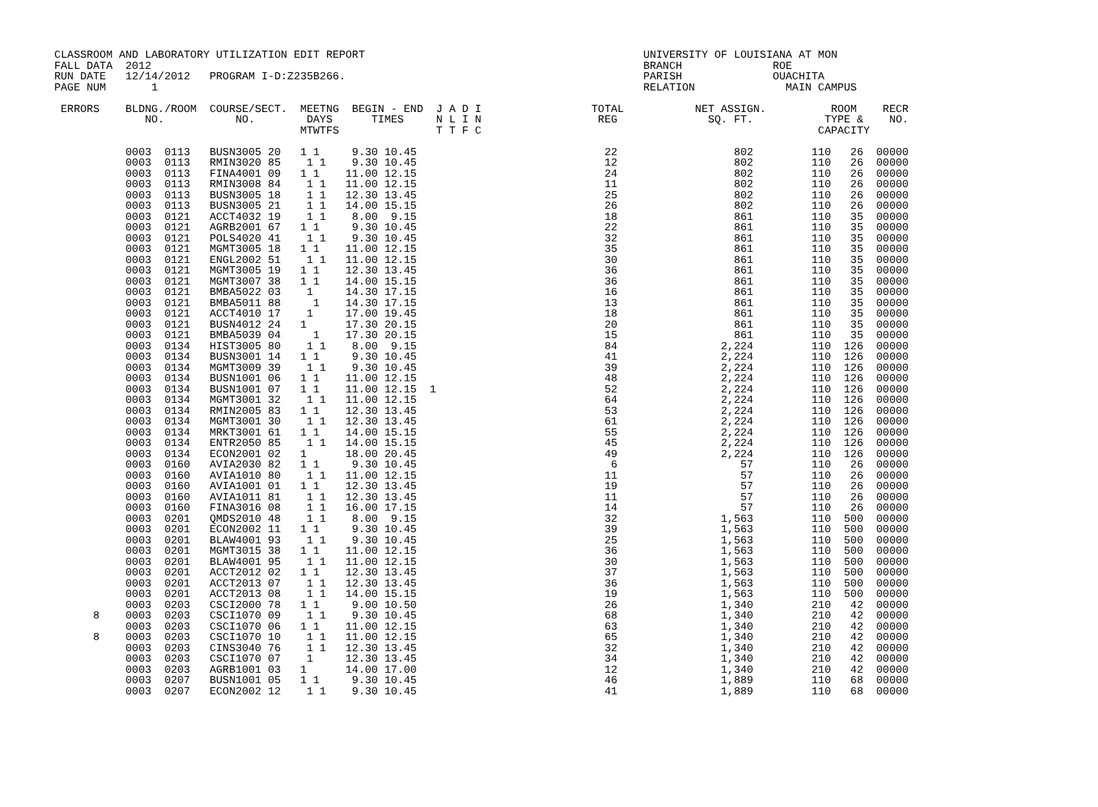CLASSROOM AND LABORATORY UTILIZATION EDIT REPORT                                           UNIVERSITY OF LOUISIANA AT MON
FALL DATA  2012                                                                            BRANCH              ROE
RUN DATE   12/14/2012   PROGRAM I-D:Z235B266.                                              PARISH              OUACHITA
PAGE NUM       1                                                                           RELATION              MAIN CAMPUS

 ERRORS    BLDNG./ROOM  COURSE/SECT.  MEETNG  BEGIN - END  J A D I                 TOTAL           NET ASSIGN.          ROOM    RECR
              NO.           NO.        DAYS      TIMES     N L I N                  REG              SQ. FT.           TYPE &    NO.
                                      MTWTFS               T T F C                                                    CAPACITY

           0003  0113   BUSN3005 20   1 1     9.30 10.45                             22                  802         110   26  00000
           0003  0113   RMIN3020 85    1 1    9.30 10.45                             12                  802         110   26  00000
           0003  0113   FINA4001 09   1 1    11.00 12.15                             24                  802         110   26  00000
           0003  0113   RMIN3008 84    1 1   11.00 12.15                             11                  802         110   26  00000
           0003  0113   BUSN3005 18    1 1   12.30 13.45                             25                  802         110   26  00000
           0003  0113   BUSN3005 21    1 1   14.00 15.15                             26                  802         110   26  00000
           0003  0121   ACCT4032 19    1 1    8.00  9.15                             18                  861         110   35  00000
           0003  0121   AGRB2001 67   1 1     9.30 10.45                             22                  861         110   35  00000
           0003  0121   POLS4020 41    1 1    9.30 10.45                             32                  861         110   35  00000
           0003  0121   MGMT3005 18   1 1    11.00 12.15                             35                  861         110   35  00000
           0003  0121   ENGL2002 51    1 1   11.00 12.15                             30                  861         110   35  00000
           0003  0121   MGMT3005 19   1 1    12.30 13.45                             36                  861         110   35  00000
           0003  0121   MGMT3007 38   1 1    14.00 15.15                             36                  861         110   35  00000
           0003  0121   BMBA5022 03    1     14.30 17.15                             16                  861         110   35  00000
           0003  0121   BMBA5011 88     1    14.30 17.15                             13                  861         110   35  00000
           0003  0121   ACCT4010 17    1     17.00 19.45                             18                  861         110   35  00000
           0003  0121   BUSN4012 24   1      17.30 20.15                             20                  861         110   35  00000
           0003  0121   BMBA5039 04     1    17.30 20.15                             15                  861         110   35  00000
           0003  0134   HIST3005 80    1 1    8.00  9.15                             84                2,224         110  126  00000
           0003  0134   BUSN3001 14   1 1     9.30 10.45                             41                2,224         110  126  00000
           0003  0134   MGMT3009 39    1 1    9.30 10.45                             39                2,224         110  126  00000
           0003  0134   BUSN1001 06   1 1    11.00 12.15                             48                2,224         110  126  00000
           0003  0134   BUSN1001 07   1 1    11.00 12.15  1                          52                2,224         110  126  00000
           0003  0134   MGMT3001 32    1 1   11.00 12.15                             64                2,224         110  126  00000
           0003  0134   RMIN2005 83   1 1    12.30 13.45                             53                2,224         110  126  00000
           0003  0134   MGMT3001 30    1 1   12.30 13.45                             61                2,224         110  126  00000
           0003  0134   MRKT3001 61   1 1    14.00 15.15                             55                2,224         110  126  00000
           0003  0134   ENTR2050 85    1 1   14.00 15.15                             45                2,224         110  126  00000
           0003  0134   ECON2001 02   1      18.00 20.45                             49                2,224         110  126  00000
           0003  0160   AVIA2030 82   1 1     9.30 10.45                              6                   57         110   26  00000
           0003  0160   AVIA1010 80    1 1   11.00 12.15                             11                   57         110   26  00000
           0003  0160   AVIA1001 01   1 1    12.30 13.45                             19                   57         110   26  00000
           0003  0160   AVIA1011 81    1 1   12.30 13.45                             11                   57         110   26  00000
           0003  0160   FINA3016 08    1 1   16.00 17.15                             14                   57         110   26  00000
           0003  0201   QMDS2010 48    1 1    8.00  9.15                             32                1,563         110  500  00000
           0003  0201   ECON2002 11   1 1     9.30 10.45                             39                1,563         110  500  00000
           0003  0201   BLAW4001 93    1 1    9.30 10.45                             25                1,563         110  500  00000
           0003  0201   MGMT3015 38   1 1    11.00 12.15                             36                1,563         110  500  00000
           0003  0201   BLAW4001 95    1 1   11.00 12.15                             30                1,563         110  500  00000
           0003  0201   ACCT2012 02   1 1    12.30 13.45                             37                1,563         110  500  00000
           0003  0201   ACCT2013 07    1 1   12.30 13.45                             36                1,563         110  500  00000
           0003  0201   ACCT2013 08    1 1   14.00 15.15                             19                1,563         110  500  00000
           0003  0203   CSCI2000 78   1 1     9.00 10.50                             26                1,340         210   42  00000
      8    0003  0203   CSCI1070 09    1 1    9.30 10.45                             68                1,340         210   42  00000
           0003  0203   CSCI1070 06   1 1    11.00 12.15                             63                1,340         210   42  00000
      8    0003  0203   CSCI1070 10    1 1   11.00 12.15                             65                1,340         210   42  00000
           0003  0203   CINS3040 76    1 1   12.30 13.45                             32                1,340         210   42  00000
           0003  0203   CSCI1070 07    1     12.30 13.45                             34                1,340         210   42  00000
           0003  0203   AGRB1001 03   1      14.00 17.00                             12                1,340         210   42  00000
           0003  0207   BUSN1001 05   1 1     9.30 10.45                             46                1,889         110   68  00000
           0003  0207   ECON2002 12    1 1    9.30 10.45                             41                1,889         110   68  00000